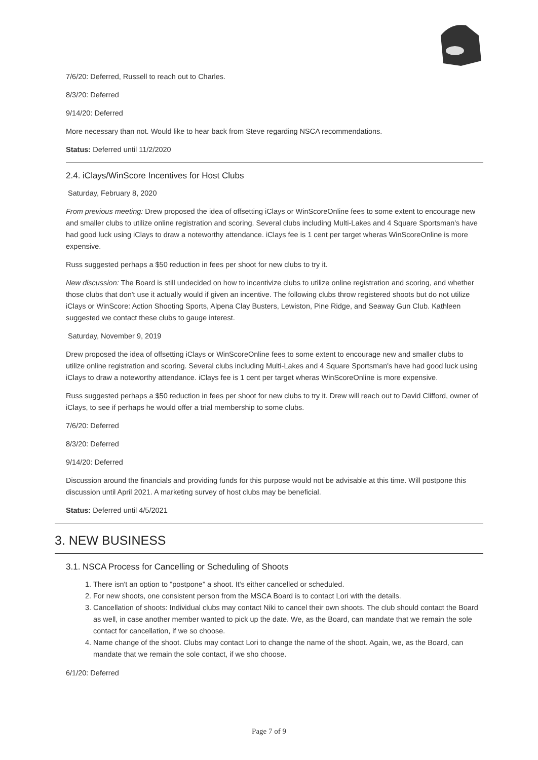7/6/20: Deferred, Russell to reach out to Charles.
8/3/20: Deferred
9/14/20: Deferred
More necessary than not. Would like to hear back from Steve regarding NSCA recommendations.
Status: Deferred until 11/2/2020
2.4. iClays/WinScore Incentives for Host Clubs
Saturday, February 8, 2020
From previous meeting: Drew proposed the idea of offsetting iClays or WinScoreOnline fees to some extent to encourage new and smaller clubs to utilize online registration and scoring. Several clubs including Multi-Lakes and 4 Square Sportsman's have had good luck using iClays to draw a noteworthy attendance. iClays fee is 1 cent per target wheras WinScoreOnline is more expensive.
Russ suggested perhaps a $50 reduction in fees per shoot for new clubs to try it.
New discussion: The Board is still undecided on how to incentivize clubs to utilize online registration and scoring, and whether those clubs that don't use it actually would if given an incentive. The following clubs throw registered shoots but do not utilize iClays or WinScore: Action Shooting Sports, Alpena Clay Busters, Lewiston, Pine Ridge, and Seaway Gun Club. Kathleen suggested we contact these clubs to gauge interest.
Saturday, November 9, 2019
Drew proposed the idea of offsetting iClays or WinScoreOnline fees to some extent to encourage new and smaller clubs to utilize online registration and scoring. Several clubs including Multi-Lakes and 4 Square Sportsman's have had good luck using iClays to draw a noteworthy attendance. iClays fee is 1 cent per target wheras WinScoreOnline is more expensive.
Russ suggested perhaps a $50 reduction in fees per shoot for new clubs to try it. Drew will reach out to David Clifford, owner of iClays, to see if perhaps he would offer a trial membership to some clubs.
7/6/20: Deferred
8/3/20: Deferred
9/14/20: Deferred
Discussion around the financials and providing funds for this purpose would not be advisable at this time. Will postpone this discussion until April 2021. A marketing survey of host clubs may be beneficial.
Status: Deferred until 4/5/2021
3. NEW BUSINESS
3.1. NSCA Process for Cancelling or Scheduling of Shoots
1. There isn't an option to "postpone" a shoot. It's either cancelled or scheduled.
2. For new shoots, one consistent person from the MSCA Board is to contact Lori with the details.
3. Cancellation of shoots: Individual clubs may contact Niki to cancel their own shoots. The club should contact the Board as well, in case another member wanted to pick up the date. We, as the Board, can mandate that we remain the sole contact for cancellation, if we so choose.
4. Name change of the shoot. Clubs may contact Lori to change the name of the shoot. Again, we, as the Board, can mandate that we remain the sole contact, if we sho choose.
6/1/20: Deferred
Page 7 of 9